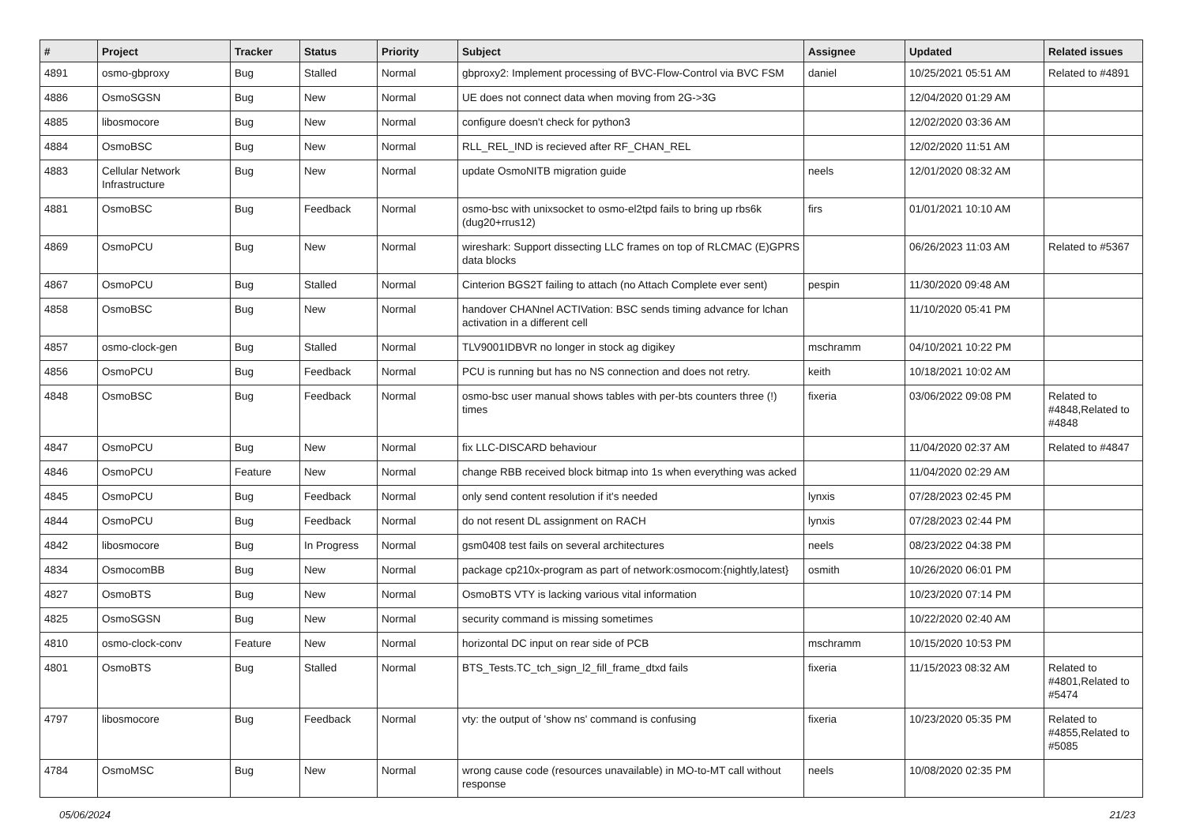| # | Project | Tracker | Status | Priority | Subject | Assignee | Updated | Related issues |
| --- | --- | --- | --- | --- | --- | --- | --- | --- |
| 4891 | osmo-gbproxy | Bug | Stalled | Normal | gbproxy2: Implement processing of BVC-Flow-Control via BVC FSM | daniel | 10/25/2021 05:51 AM | Related to #4891 |
| 4886 | OsmoSGSN | Bug | New | Normal | UE does not connect data when moving from 2G->3G | | 12/04/2020 01:29 AM | |
| 4885 | libosmocore | Bug | New | Normal | configure doesn't check for python3 | | 12/02/2020 03:36 AM | |
| 4884 | OsmoBSC | Bug | New | Normal | RLL_REL_IND is recieved after RF_CHAN_REL | | 12/02/2020 11:51 AM | |
| 4883 | Cellular Network Infrastructure | Bug | New | Normal | update OsmoNITB migration guide | neels | 12/01/2020 08:32 AM | |
| 4881 | OsmoBSC | Bug | Feedback | Normal | osmo-bsc with unixsocket to osmo-el2tpd fails to bring up rbs6k (dug20+rrus12) | firs | 01/01/2021 10:10 AM | |
| 4869 | OsmoPCU | Bug | New | Normal | wireshark: Support dissecting LLC frames on top of RLCMAC (E)GPRS data blocks | | 06/26/2023 11:03 AM | Related to #5367 |
| 4867 | OsmoPCU | Bug | Stalled | Normal | Cinterion BGS2T failing to attach (no Attach Complete ever sent) | pespin | 11/30/2020 09:48 AM | |
| 4858 | OsmoBSC | Bug | New | Normal | handover CHANnel ACTIVation: BSC sends timing advance for lchan activation in a different cell | | 11/10/2020 05:41 PM | |
| 4857 | osmo-clock-gen | Bug | Stalled | Normal | TLV9001IDBVR no longer in stock ag digikey | mschramm | 04/10/2021 10:22 PM | |
| 4856 | OsmoPCU | Bug | Feedback | Normal | PCU is running but has no NS connection and does not retry. | keith | 10/18/2021 10:02 AM | |
| 4848 | OsmoBSC | Bug | Feedback | Normal | osmo-bsc user manual shows tables with per-bts counters three (!) times | fixeria | 03/06/2022 09:08 PM | Related to #4848,Related to #4848 |
| 4847 | OsmoPCU | Bug | New | Normal | fix LLC-DISCARD behaviour | | 11/04/2020 02:37 AM | Related to #4847 |
| 4846 | OsmoPCU | Feature | New | Normal | change RBB received block bitmap into 1s when everything was acked | | 11/04/2020 02:29 AM | |
| 4845 | OsmoPCU | Bug | Feedback | Normal | only send content resolution if it's needed | lynxis | 07/28/2023 02:45 PM | |
| 4844 | OsmoPCU | Bug | Feedback | Normal | do not resent DL assignment on RACH | lynxis | 07/28/2023 02:44 PM | |
| 4842 | libosmocore | Bug | In Progress | Normal | gsm0408 test fails on several architectures | neels | 08/23/2022 04:38 PM | |
| 4834 | OsmocomBB | Bug | New | Normal | package cp210x-program as part of network:osmocom:{nightly,latest} | osmith | 10/26/2020 06:01 PM | |
| 4827 | OsmoBTS | Bug | New | Normal | OsmoBTS VTY is lacking various vital information | | 10/23/2020 07:14 PM | |
| 4825 | OsmoSGSN | Bug | New | Normal | security command is missing sometimes | | 10/22/2020 02:40 AM | |
| 4810 | osmo-clock-conv | Feature | New | Normal | horizontal DC input on rear side of PCB | mschramm | 10/15/2020 10:53 PM | |
| 4801 | OsmoBTS | Bug | Stalled | Normal | BTS_Tests.TC_tch_sign_l2_fill_frame_dtxd fails | fixeria | 11/15/2023 08:32 AM | Related to #4801,Related to #5474 |
| 4797 | libosmocore | Bug | Feedback | Normal | vty: the output of 'show ns' command is confusing | fixeria | 10/23/2020 05:35 PM | Related to #4855,Related to #5085 |
| 4784 | OsmoMSC | Bug | New | Normal | wrong cause code (resources unavailable) in MO-to-MT call without response | neels | 10/08/2020 02:35 PM | |
05/06/2024 21/23